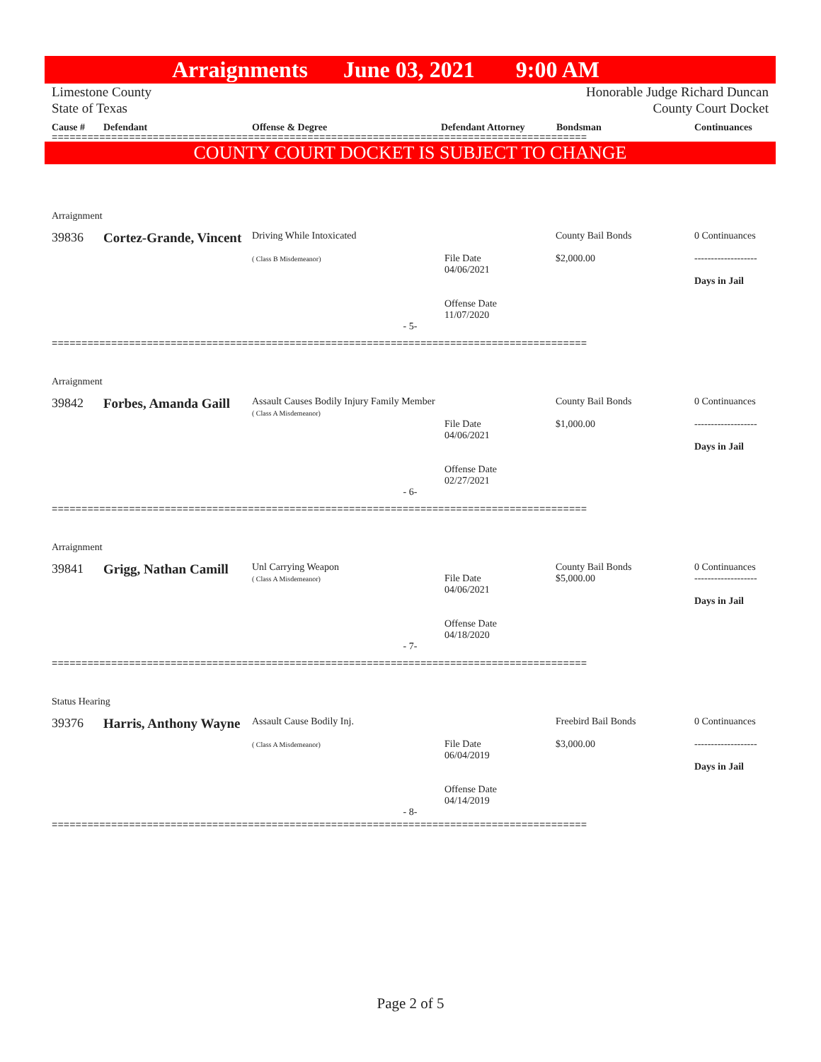Arraignments June 03, 2021 9:00 AM
Limestone County
State of Texas
Honorable Judge Richard Duncan
County Court Docket
Cause # Defendant Offense & Degree Defendant Attorney Bondsman Continuances
==========================================================================================
COUNTY COURT DOCKET IS SUBJECT TO CHANGE
Arraignment
| 39836 | Cortez-Grande, Vincent | Driving While Intoxicated ( Class B Misdemeanor) | File Date 04/06/2021 Offense Date 11/07/2020 | County Bail Bonds $2,000.00 | 0 Continuances ------------------- Days in Jail |
- 5-
==========================================================================================
Arraignment
| 39842 | Forbes, Amanda Gaill | Assault Causes Bodily Injury Family Member ( Class A Misdemeanor) | File Date 04/06/2021 Offense Date 02/27/2021 | County Bail Bonds $1,000.00 | 0 Continuances ------------------- Days in Jail |
- 6-
==========================================================================================
Arraignment
| 39841 | Grigg, Nathan Camill | Unl Carrying Weapon ( Class A Misdemeanor) | File Date 04/06/2021 Offense Date 04/18/2020 | County Bail Bonds $5,000.00 | 0 Continuances ------------------- Days in Jail |
- 7-
==========================================================================================
Status Hearing
| 39376 | Harris, Anthony Wayne | Assault Cause Bodily Inj. ( Class A Misdemeanor) | File Date 06/04/2019 Offense Date 04/14/2019 | Freebird Bail Bonds $3,000.00 | 0 Continuances ------------------- Days in Jail |
- 8-
==========================================================================================
Page 2 of 5